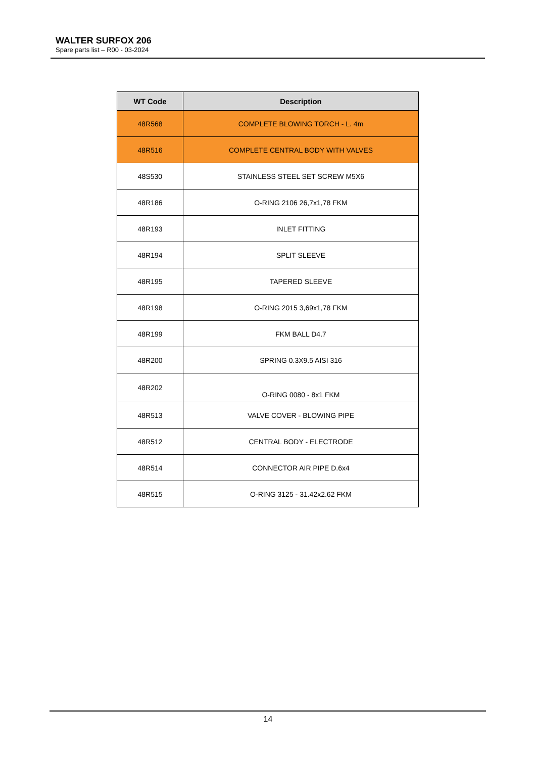WALTER SURFOX 206
Spare parts list – R00 - 03-2024
| WT Code | Description |
| --- | --- |
| 48R568 | COMPLETE BLOWING TORCH - L. 4m |
| 48R516 | COMPLETE CENTRAL BODY WITH VALVES |
| 48S530 | STAINLESS STEEL SET SCREW M5X6 |
| 48R186 | O-RING 2106 26,7x1,78 FKM |
| 48R193 | INLET FITTING |
| 48R194 | SPLIT SLEEVE |
| 48R195 | TAPERED SLEEVE |
| 48R198 | O-RING 2015 3,69x1,78 FKM |
| 48R199 | FKM BALL D4.7 |
| 48R200 | SPRING 0.3X9.5 AISI 316 |
| 48R202 | O-RING 0080 - 8x1 FKM |
| 48R513 | VALVE COVER - BLOWING PIPE |
| 48R512 | CENTRAL BODY - ELECTRODE |
| 48R514 | CONNECTOR AIR PIPE D.6x4 |
| 48R515 | O-RING 3125 - 31.42x2.62 FKM |
14